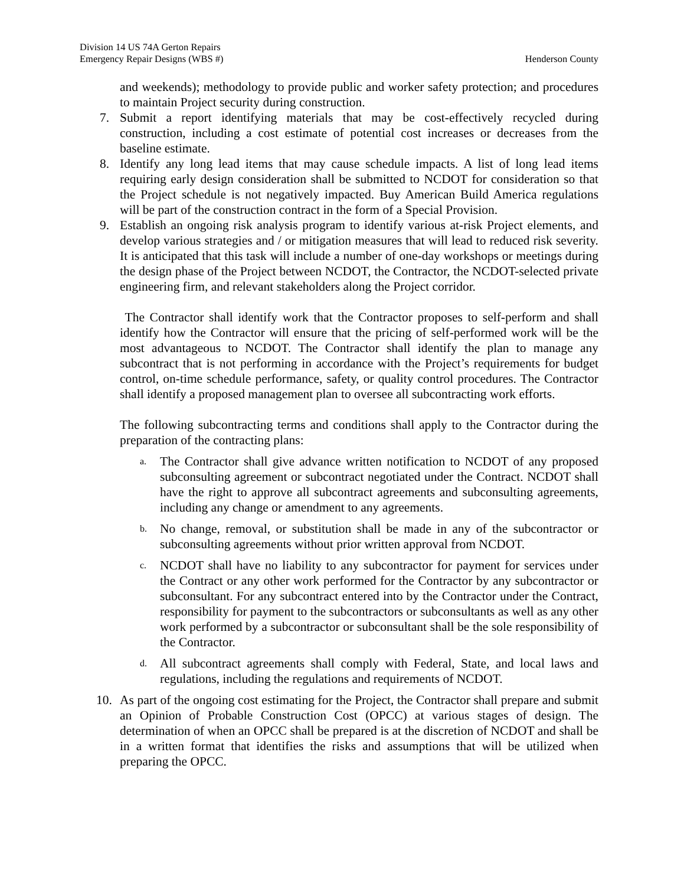Division 14 US 74A Gerton Repairs
Emergency Repair Designs (WBS #) Henderson County
and weekends); methodology to provide public and worker safety protection; and procedures to maintain Project security during construction.
7. Submit a report identifying materials that may be cost-effectively recycled during construction, including a cost estimate of potential cost increases or decreases from the baseline estimate.
8. Identify any long lead items that may cause schedule impacts. A list of long lead items requiring early design consideration shall be submitted to NCDOT for consideration so that the Project schedule is not negatively impacted. Buy American Build America regulations will be part of the construction contract in the form of a Special Provision.
9. Establish an ongoing risk analysis program to identify various at-risk Project elements, and develop various strategies and / or mitigation measures that will lead to reduced risk severity. It is anticipated that this task will include a number of one-day workshops or meetings during the design phase of the Project between NCDOT, the Contractor, the NCDOT-selected private engineering firm, and relevant stakeholders along the Project corridor.
The Contractor shall identify work that the Contractor proposes to self-perform and shall identify how the Contractor will ensure that the pricing of self-performed work will be the most advantageous to NCDOT. The Contractor shall identify the plan to manage any subcontract that is not performing in accordance with the Project’s requirements for budget control, on-time schedule performance, safety, or quality control procedures. The Contractor shall identify a proposed management plan to oversee all subcontracting work efforts.
The following subcontracting terms and conditions shall apply to the Contractor during the preparation of the contracting plans:
a.
The Contractor shall give advance written notification to NCDOT of any proposed subconsulting agreement or subcontract negotiated under the Contract. NCDOT shall have the right to approve all subcontract agreements and subconsulting agreements, including any change or amendment to any agreements.
b.
No change, removal, or substitution shall be made in any of the subcontractor or subconsulting agreements without prior written approval from NCDOT.
c.
NCDOT shall have no liability to any subcontractor for payment for services under the Contract or any other work performed for the Contractor by any subcontractor or subconsultant. For any subcontract entered into by the Contractor under the Contract, responsibility for payment to the subcontractors or subconsultants as well as any other work performed by a subcontractor or subconsultant shall be the sole responsibility of the Contractor.
d.
All subcontract agreements shall comply with Federal, State, and local laws and regulations, including the regulations and requirements of NCDOT.
10. As part of the ongoing cost estimating for the Project, the Contractor shall prepare and submit an Opinion of Probable Construction Cost (OPCC) at various stages of design. The determination of when an OPCC shall be prepared is at the discretion of NCDOT and shall be in a written format that identifies the risks and assumptions that will be utilized when preparing the OPCC.